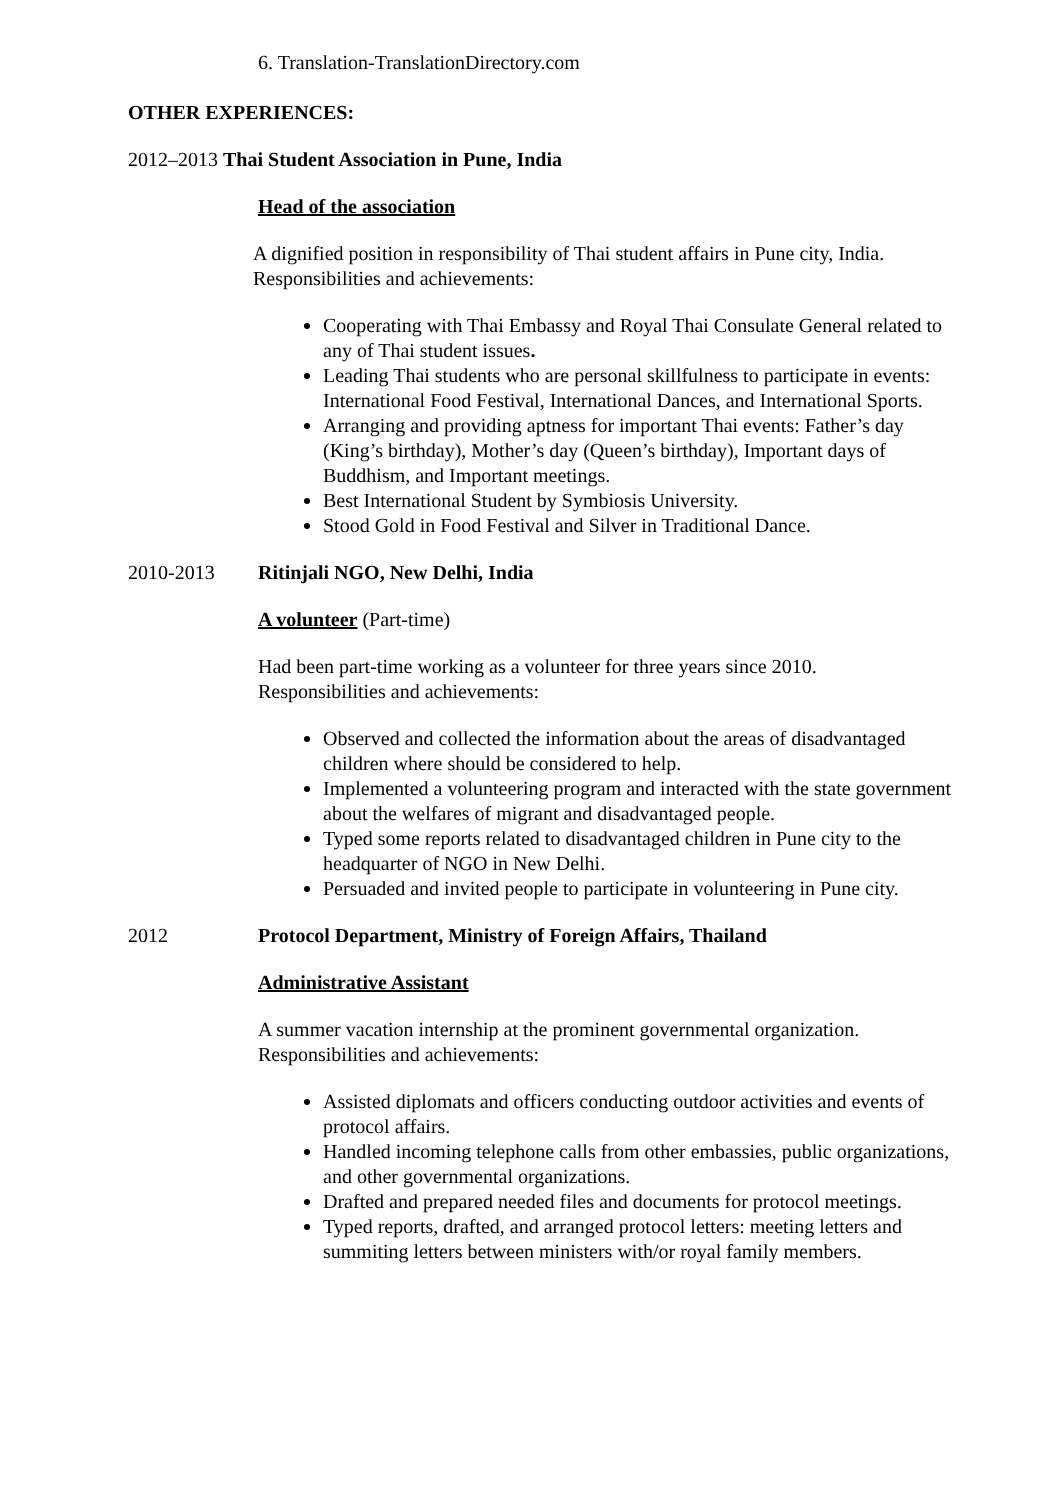6. Translation-TranslationDirectory.com
OTHER EXPERIENCES:
2012–2013 Thai Student Association in Pune, India
Head of the association
A dignified position in responsibility of Thai student affairs in Pune city, India.
Responsibilities and achievements:
Cooperating with Thai Embassy and Royal Thai Consulate General related to any of Thai student issues.
Leading Thai students who are personal skillfulness to participate in events: International Food Festival, International Dances, and International Sports.
Arranging and providing aptness for important Thai events: Father’s day (King’s birthday), Mother’s day (Queen’s birthday), Important days of Buddhism, and Important meetings.
Best International Student by Symbiosis University.
Stood Gold in Food Festival and Silver in Traditional Dance.
2010-2013 Ritinjali NGO, New Delhi, India
A volunteer (Part-time)
Had been part-time working as a volunteer for three years since 2010.
Responsibilities and achievements:
Observed and collected the information about the areas of disadvantaged children where should be considered to help.
Implemented a volunteering program and interacted with the state government about the welfares of migrant and disadvantaged people.
Typed some reports related to disadvantaged children in Pune city to the headquarter of NGO in New Delhi.
Persuaded and invited people to participate in volunteering in Pune city.
2012 Protocol Department, Ministry of Foreign Affairs, Thailand
Administrative Assistant
A summer vacation internship at the prominent governmental organization.
Responsibilities and achievements:
Assisted diplomats and officers conducting outdoor activities and events of protocol affairs.
Handled incoming telephone calls from other embassies, public organizations, and other governmental organizations.
Drafted and prepared needed files and documents for protocol meetings.
Typed reports, drafted, and arranged protocol letters: meeting letters and summiting letters between ministers with/or royal family members.